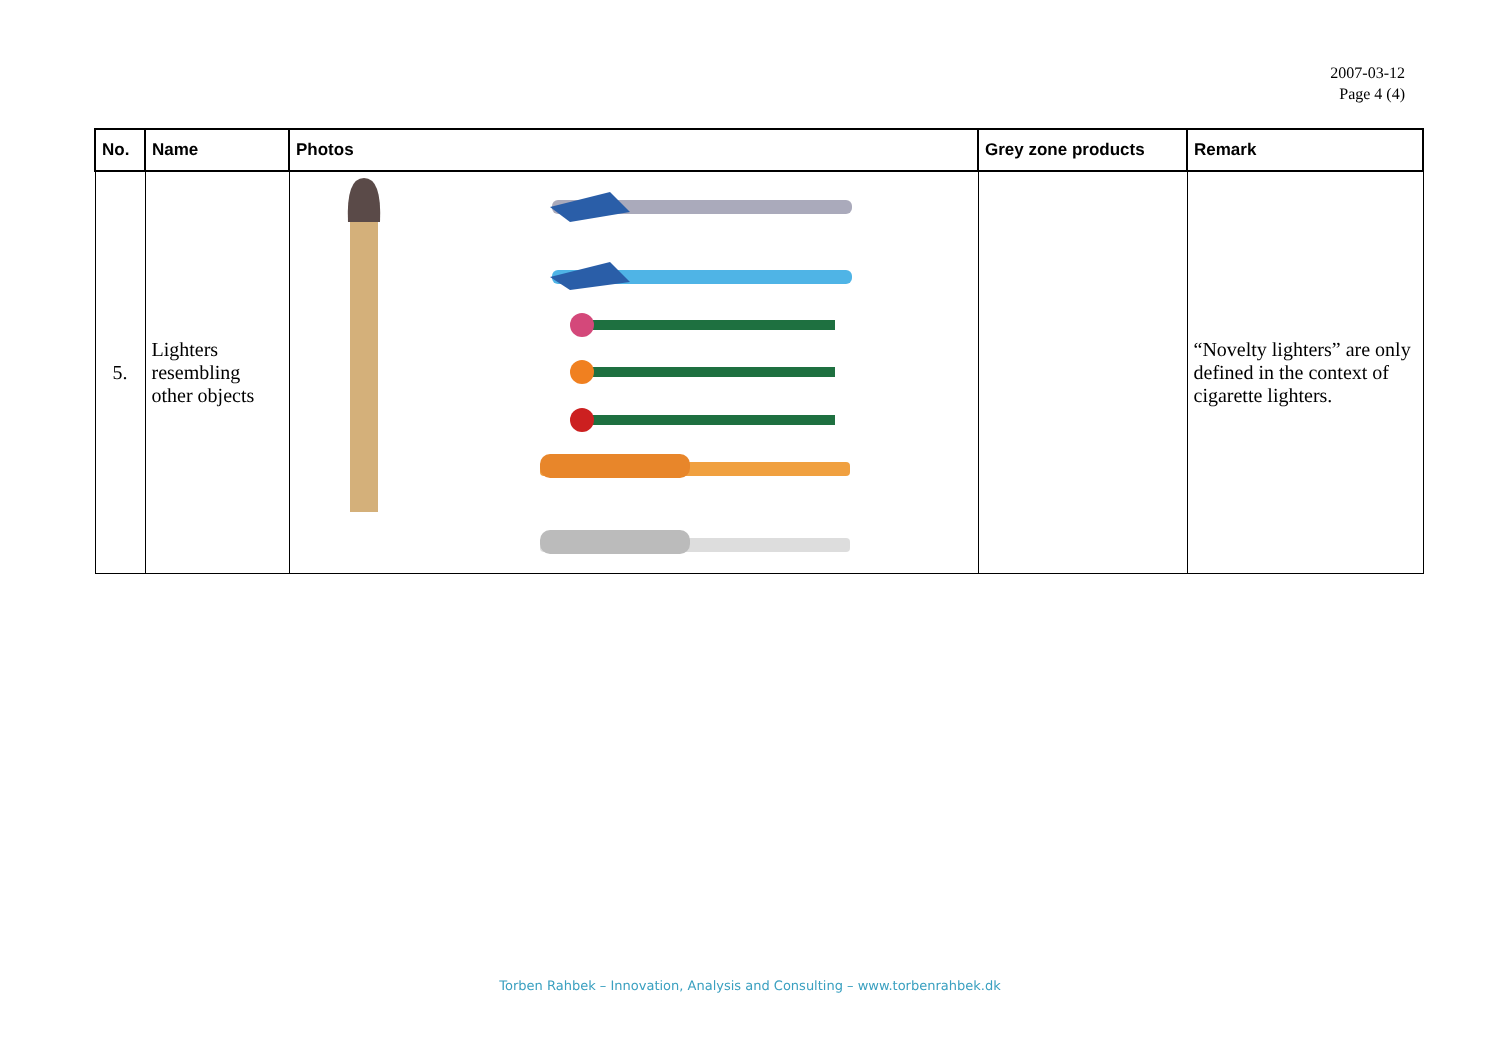2007-03-12
Page 4 (4)
| No. | Name | Photos | Grey zone products | Remark |
| --- | --- | --- | --- | --- |
| 5. | Lighters resembling other objects | | | “Novelty lighters” are only defined in the context of cigarette lighters. |
Torben Rahbek – Innovation, Analysis and Consulting – www.torbenrahbek.dk